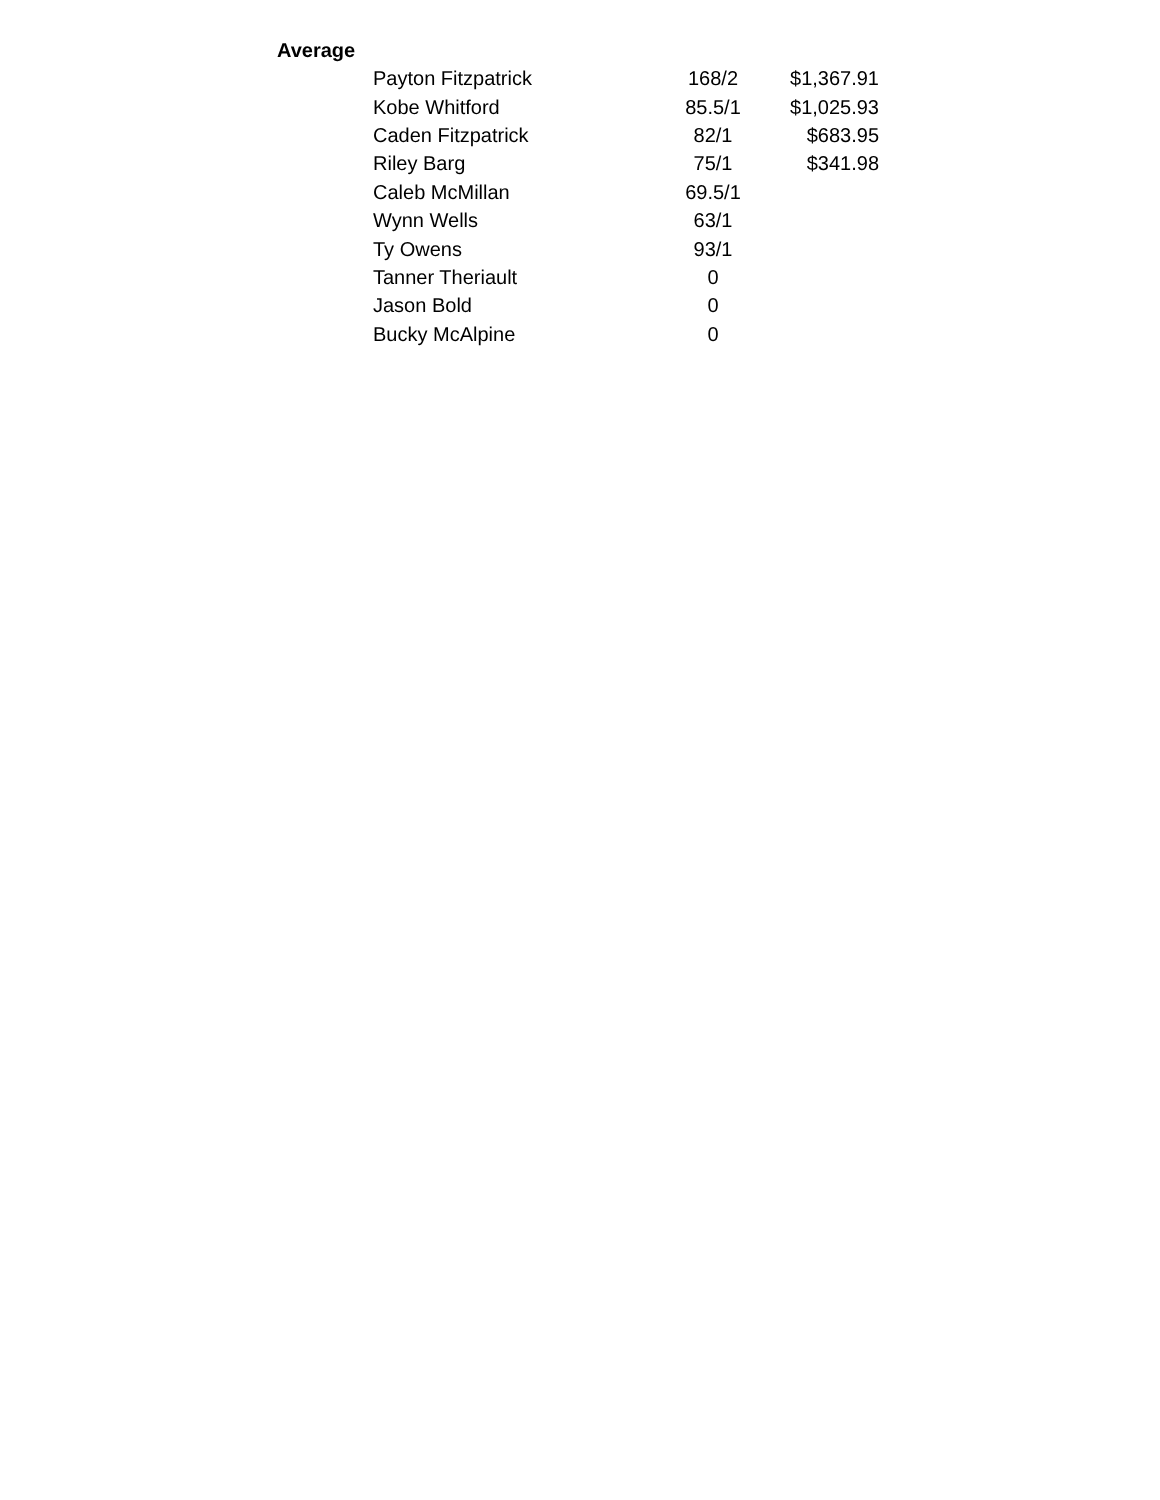Average
| Payton Fitzpatrick | 168/2 | $1,367.91 |
| Kobe Whitford | 85.5/1 | $1,025.93 |
| Caden Fitzpatrick | 82/1 | $683.95 |
| Riley Barg | 75/1 | $341.98 |
| Caleb McMillan | 69.5/1 | |
| Wynn Wells | 63/1 | |
| Ty Owens | 93/1 | |
| Tanner Theriault | 0 | |
| Jason Bold | 0 | |
| Bucky McAlpine | 0 | |